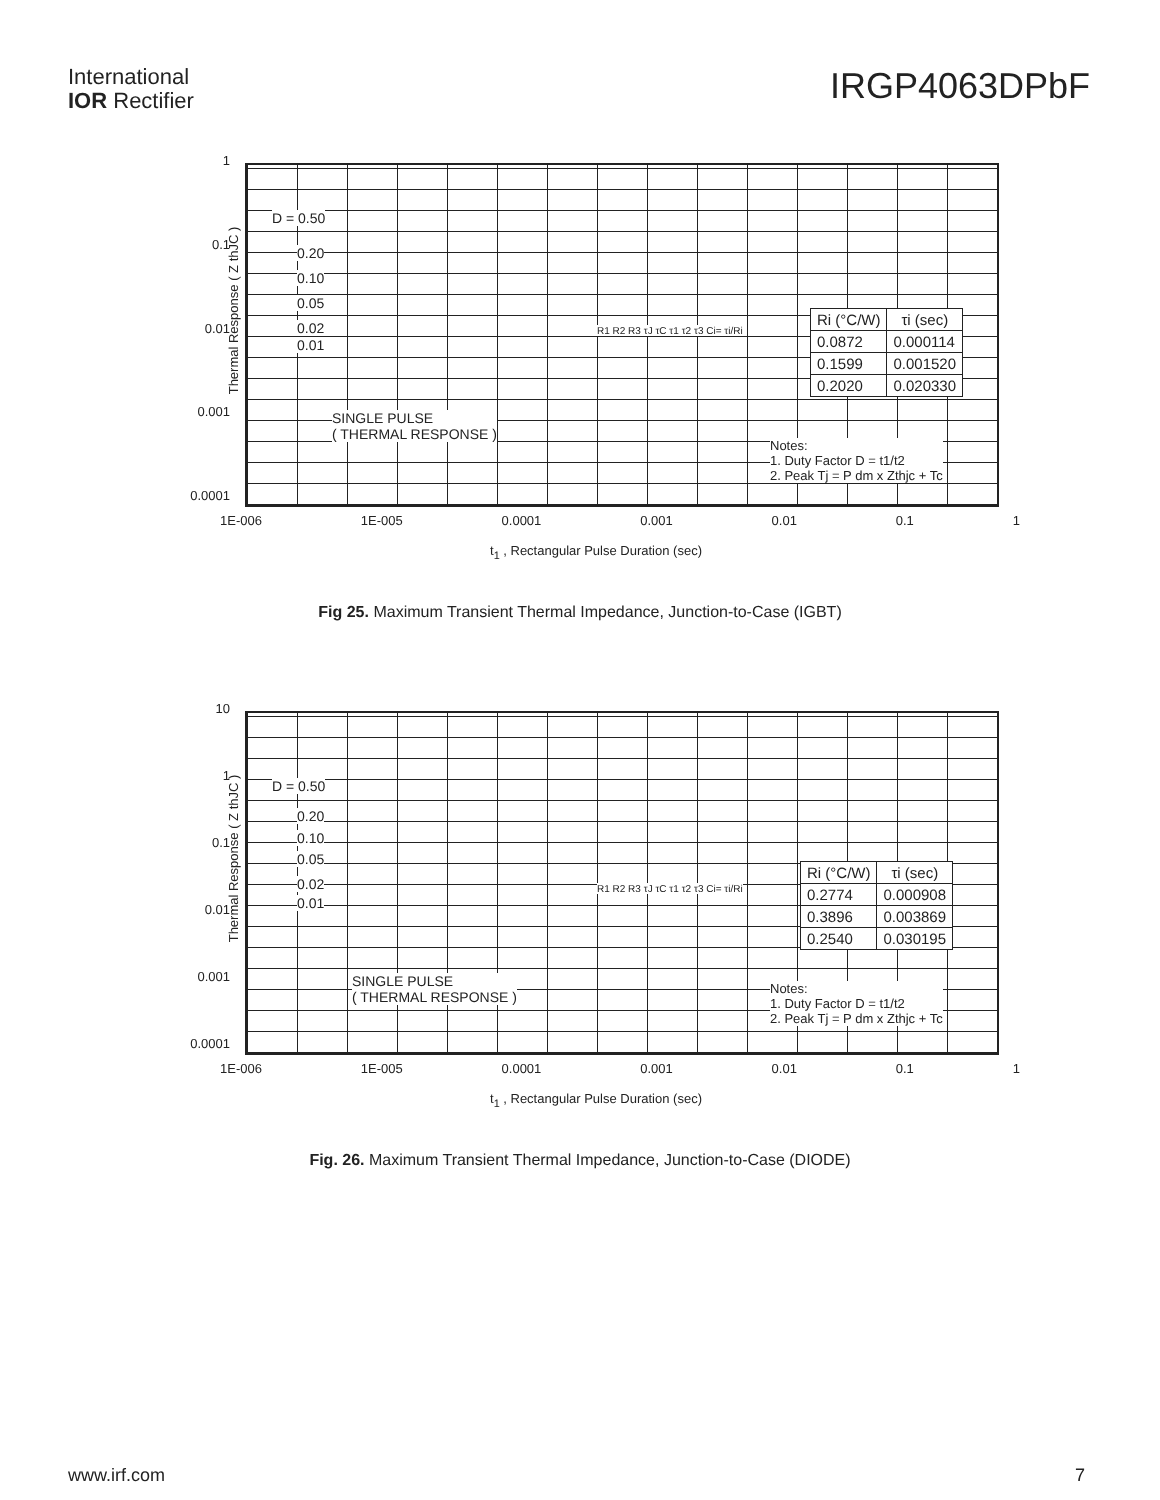International
IOR Rectifier
IRGP4063DPbF
1
0.1
0.01
0.001
0.0001
Thermal Response ( Z thJC )
D = 0.50
0.20
0.10
0.05
0.02
0.01
SINGLE PULSE
( THERMAL RESPONSE )
R1 R2 R3 τJ τC τ1 τ2 τ3 Ci= τi/Ri
| Ri (°C/W) | τi (sec) |
| --- | --- |
| 0.0872 | 0.000114 |
| 0.1599 | 0.001520 |
| 0.2020 | 0.020330 |
Notes:
1. Duty Factor D = t1/t2
2. Peak Tj = P dm x Zthjc + Tc
1E-006 1E-005 0.0001 0.001 0.01 0.1 1
t<sub>1</sub> , Rectangular Pulse Duration (sec)
Fig 25. Maximum Transient Thermal Impedance, Junction-to-Case (IGBT)
10
1
0.1
0.01
0.001
0.0001
Thermal Response ( Z thJC )
D = 0.50
0.20
0.10
0.05
0.02
0.01
SINGLE PULSE
( THERMAL RESPONSE )
R1 R2 R3 τJ τC τ1 τ2 τ3 Ci= τi/Ri
| Ri (°C/W) | τi (sec) |
| --- | --- |
| 0.2774 | 0.000908 |
| 0.3896 | 0.003869 |
| 0.2540 | 0.030195 |
Notes:
1. Duty Factor D = t1/t2
2. Peak Tj = P dm x Zthjc + Tc
1E-006 1E-005 0.0001 0.001 0.01 0.1 1
t<sub>1</sub> , Rectangular Pulse Duration (sec)
Fig. 26. Maximum Transient Thermal Impedance, Junction-to-Case (DIODE)
www.irf.com 7